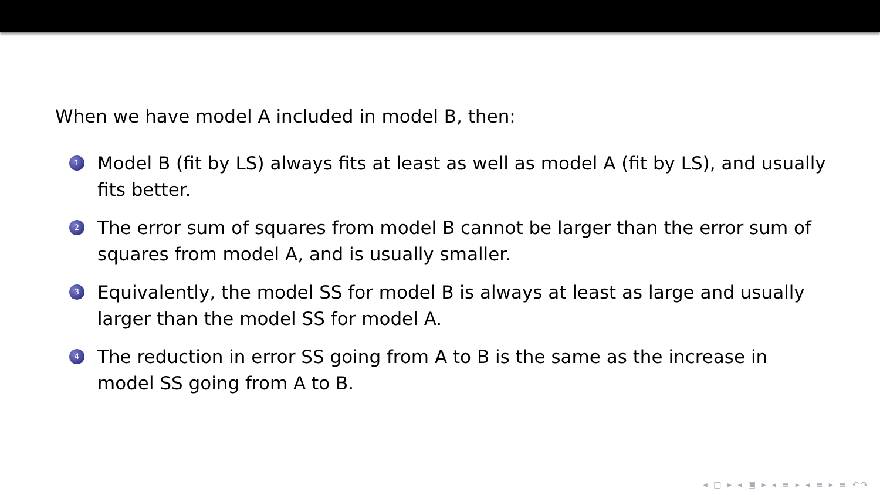When we have model A included in model B, then:
1 Model B (fit by LS) always fits at least as well as model A (fit by LS), and usually fits better.
2 The error sum of squares from model B cannot be larger than the error sum of squares from model A, and is usually smaller.
3 Equivalently, the model SS for model B is always at least as large and usually larger than the model SS for model A.
4 The reduction in error SS going from A to B is the same as the increase in model SS going from A to B.
◂ □ ▸ ◂ ▣ ▸ ◂ ≡ ▸ ◂ ≡ ▸ ≡ ↶↷